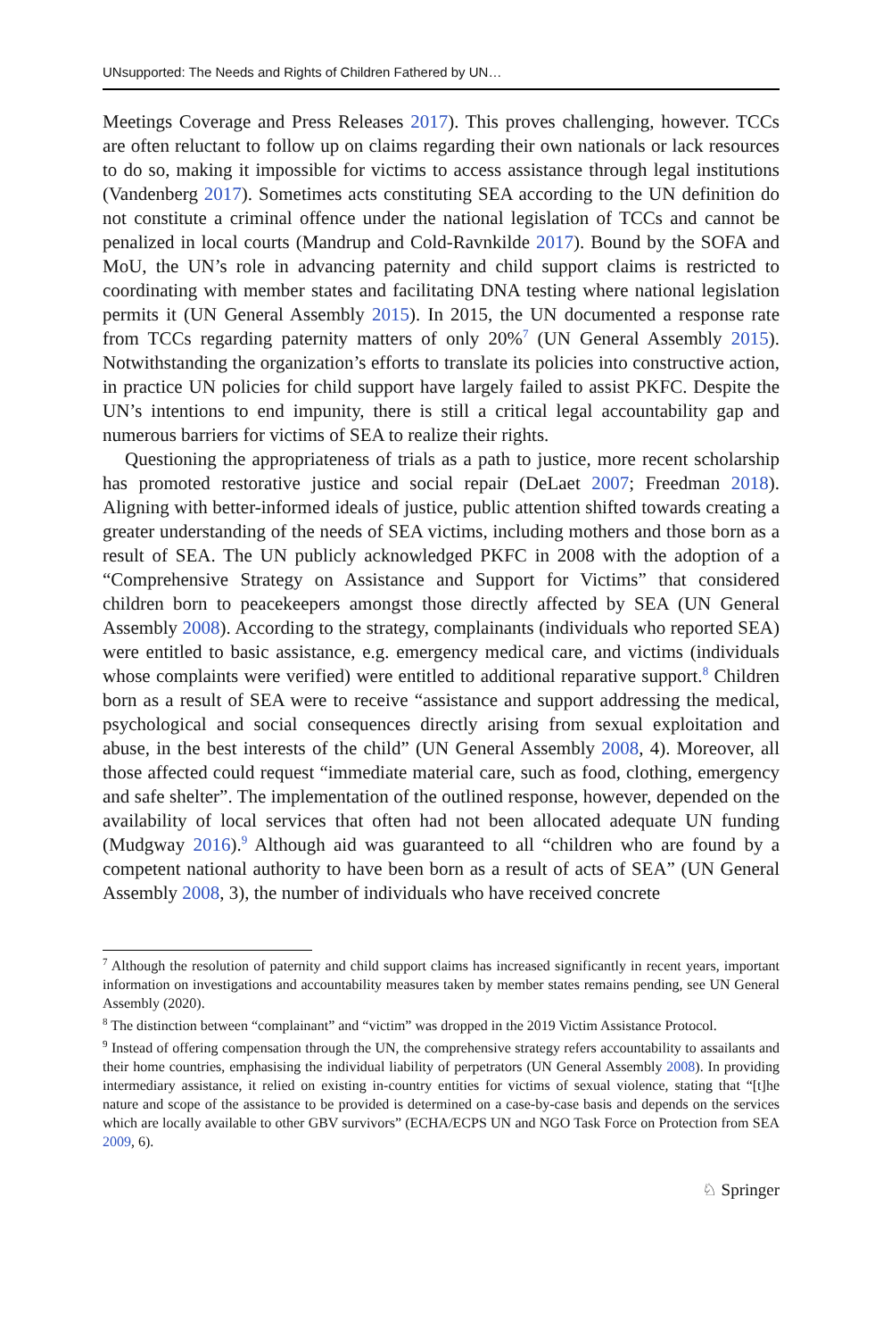UNsupported: The Needs and Rights of Children Fathered by UN…
Meetings Coverage and Press Releases 2017). This proves challenging, however. TCCs are often reluctant to follow up on claims regarding their own nationals or lack resources to do so, making it impossible for victims to access assistance through legal institutions (Vandenberg 2017). Sometimes acts constituting SEA according to the UN definition do not constitute a criminal offence under the national legislation of TCCs and cannot be penalized in local courts (Mandrup and Cold-Ravnkilde 2017). Bound by the SOFA and MoU, the UN’s role in advancing paternity and child support claims is restricted to coordinating with member states and facilitating DNA testing where national legislation permits it (UN General Assembly 2015). In 2015, the UN documented a response rate from TCCs regarding paternity matters of only 20%<sup>7</sup> (UN General Assembly 2015). Notwithstanding the organization’s efforts to translate its policies into constructive action, in practice UN policies for child support have largely failed to assist PKFC. Despite the UN’s intentions to end impunity, there is still a critical legal accountability gap and numerous barriers for victims of SEA to realize their rights.
Questioning the appropriateness of trials as a path to justice, more recent scholarship has promoted restorative justice and social repair (DeLaet 2007; Freedman 2018). Aligning with better-informed ideals of justice, public attention shifted towards creating a greater understanding of the needs of SEA victims, including mothers and those born as a result of SEA. The UN publicly acknowledged PKFC in 2008 with the adoption of a “Comprehensive Strategy on Assistance and Support for Victims” that considered children born to peacekeepers amongst those directly affected by SEA (UN General Assembly 2008). According to the strategy, complainants (individuals who reported SEA) were entitled to basic assistance, e.g. emergency medical care, and victims (individuals whose complaints were verified) were entitled to additional reparative support.<sup>8</sup> Children born as a result of SEA were to receive “assistance and support addressing the medical, psychological and social consequences directly arising from sexual exploitation and abuse, in the best interests of the child” (UN General Assembly 2008, 4). Moreover, all those affected could request “immediate material care, such as food, clothing, emergency and safe shelter”. The implementation of the outlined response, however, depended on the availability of local services that often had not been allocated adequate UN funding (Mudgway 2016).<sup>9</sup> Although aid was guaranteed to all “children who are found by a competent national authority to have been born as a result of acts of SEA” (UN General Assembly 2008, 3), the number of individuals who have received concrete
<sup>7</sup> Although the resolution of paternity and child support claims has increased significantly in recent years, important information on investigations and accountability measures taken by member states remains pending, see UN General Assembly (2020).
<sup>8</sup> The distinction between “complainant” and “victim” was dropped in the 2019 Victim Assistance Protocol.
<sup>9</sup> Instead of offering compensation through the UN, the comprehensive strategy refers accountability to assailants and their home countries, emphasising the individual liability of perpetrators (UN General Assembly 2008). In providing intermediary assistance, it relied on existing in-country entities for victims of sexual violence, stating that “[t]he nature and scope of the assistance to be provided is determined on a case-by-case basis and depends on the services which are locally available to other GBV survivors” (ECHA/ECPS UN and NGO Task Force on Protection from SEA 2009, 6).
♘ Springer